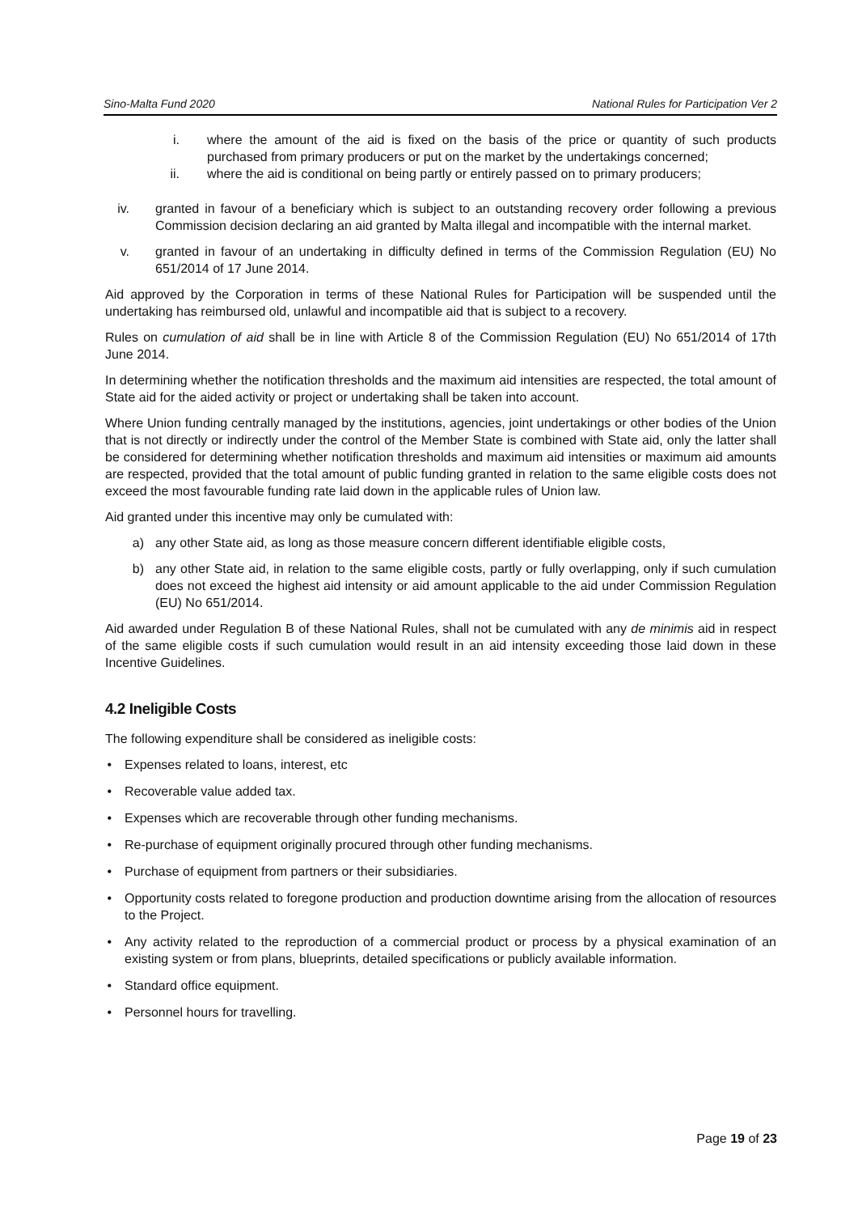Sino-Malta Fund 2020 National Rules for Participation Ver 2
i. where the amount of the aid is fixed on the basis of the price or quantity of such products purchased from primary producers or put on the market by the undertakings concerned;
ii. where the aid is conditional on being partly or entirely passed on to primary producers;
iv. granted in favour of a beneficiary which is subject to an outstanding recovery order following a previous Commission decision declaring an aid granted by Malta illegal and incompatible with the internal market.
v. granted in favour of an undertaking in difficulty defined in terms of the Commission Regulation (EU) No 651/2014 of 17 June 2014.
Aid approved by the Corporation in terms of these National Rules for Participation will be suspended until the undertaking has reimbursed old, unlawful and incompatible aid that is subject to a recovery.
Rules on cumulation of aid shall be in line with Article 8 of the Commission Regulation (EU) No 651/2014 of 17th June 2014.
In determining whether the notification thresholds and the maximum aid intensities are respected, the total amount of State aid for the aided activity or project or undertaking shall be taken into account.
Where Union funding centrally managed by the institutions, agencies, joint undertakings or other bodies of the Union that is not directly or indirectly under the control of the Member State is combined with State aid, only the latter shall be considered for determining whether notification thresholds and maximum aid intensities or maximum aid amounts are respected, provided that the total amount of public funding granted in relation to the same eligible costs does not exceed the most favourable funding rate laid down in the applicable rules of Union law.
Aid granted under this incentive may only be cumulated with:
a) any other State aid, as long as those measure concern different identifiable eligible costs,
b) any other State aid, in relation to the same eligible costs, partly or fully overlapping, only if such cumulation does not exceed the highest aid intensity or aid amount applicable to the aid under Commission Regulation (EU) No 651/2014.
Aid awarded under Regulation B of these National Rules, shall not be cumulated with any de minimis aid in respect of the same eligible costs if such cumulation would result in an aid intensity exceeding those laid down in these Incentive Guidelines.
4.2 Ineligible Costs
The following expenditure shall be considered as ineligible costs:
• Expenses related to loans, interest, etc
• Recoverable value added tax.
• Expenses which are recoverable through other funding mechanisms.
• Re-purchase of equipment originally procured through other funding mechanisms.
• Purchase of equipment from partners or their subsidiaries.
• Opportunity costs related to foregone production and production downtime arising from the allocation of resources to the Project.
• Any activity related to the reproduction of a commercial product or process by a physical examination of an existing system or from plans, blueprints, detailed specifications or publicly available information.
• Standard office equipment.
• Personnel hours for travelling.
Page 19 of 23